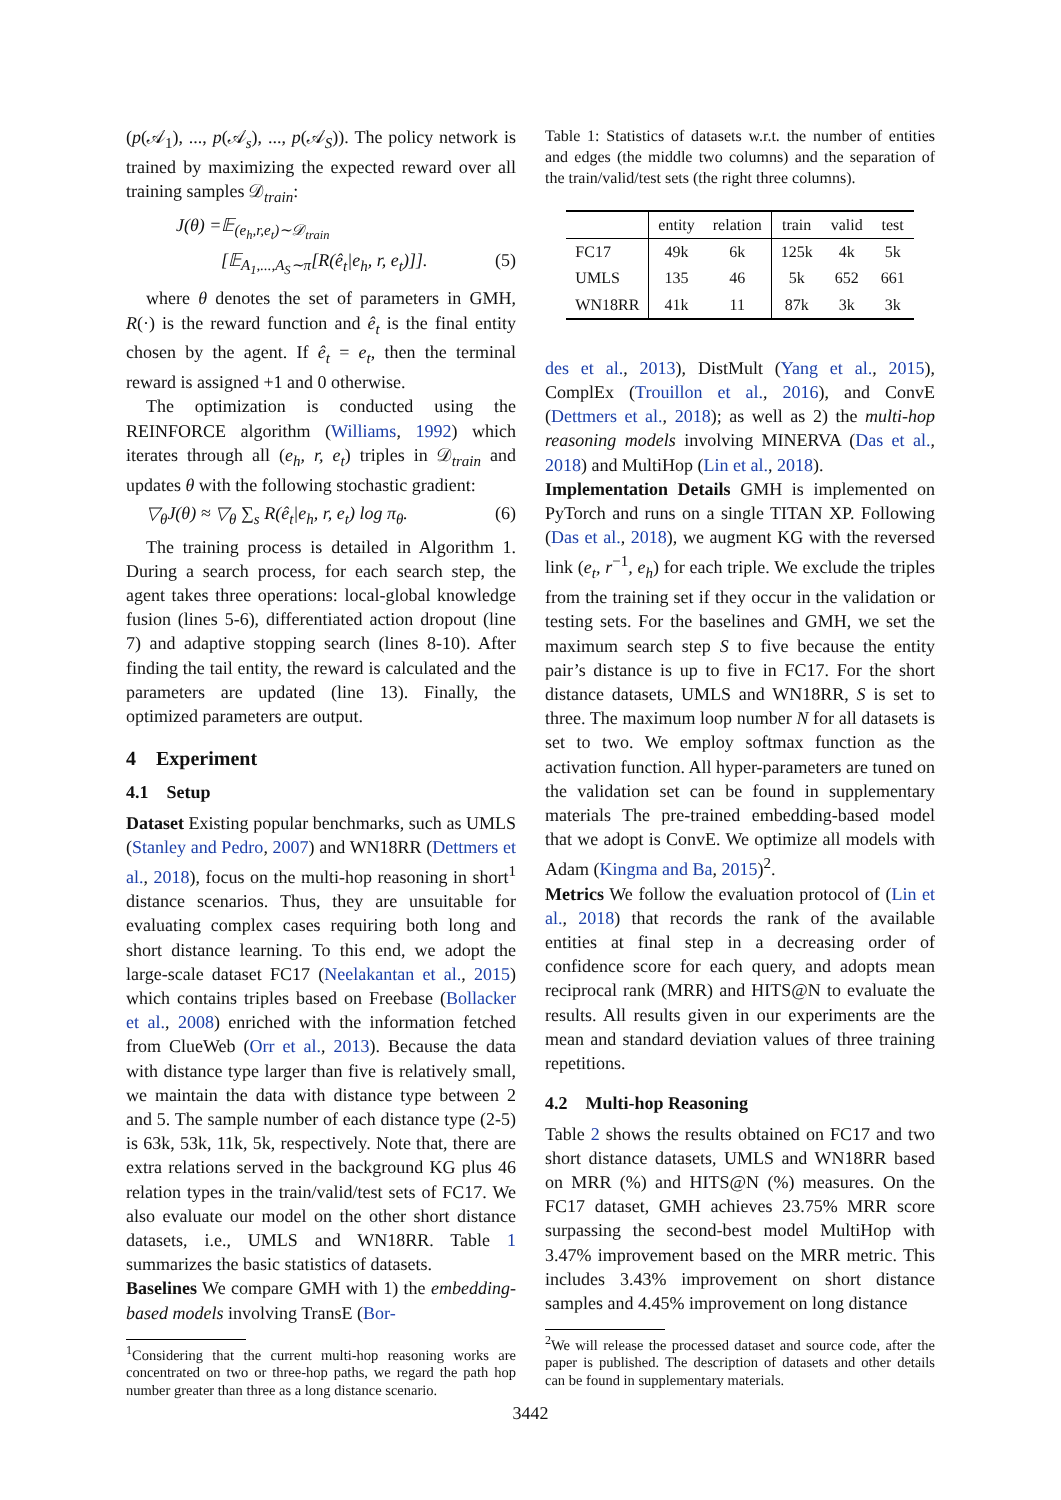(p(𝒜<sub>1</sub>), ..., p(𝒜<sub>s</sub>), ..., p(𝒜<sub>S</sub>)). The policy network is trained by maximizing the expected reward over all training samples 𝒟<sub>train</sub>:
J(θ) =𝔼<sub>(e<sub>h</sub>,r,e<sub>t</sub>)∼𝒟<sub>train</sub></sub>
[𝔼<sub>A<sub>1</sub>,...,A<sub>S</sub>∼π</sub>[R(ê<sub>t</sub>|e<sub>h</sub>, r, e<sub>t</sub>)]]. (5)
where θ denotes the set of parameters in GMH, R(·) is the reward function and ê<sub>t</sub> is the final entity chosen by the agent. If ê<sub>t</sub> = e<sub>t</sub>, then the terminal reward is assigned +1 and 0 otherwise.
The optimization is conducted using the REINFORCE algorithm (Williams, 1992) which iterates through all (e<sub>h</sub>, r, e<sub>t</sub>) triples in 𝒟<sub>train</sub> and updates θ with the following stochastic gradient:
▽<sub>θ</sub>J(θ) ≈ ▽<sub>θ</sub> ∑<sub>s</sub> R(ê<sub>t</sub>|e<sub>h</sub>, r, e<sub>t</sub>) log π<sub>θ</sub>. (6)
The training process is detailed in Algorithm 1. During a search process, for each search step, the agent takes three operations: local-global knowledge fusion (lines 5-6), differentiated action dropout (line 7) and adaptive stopping search (lines 8-10). After finding the tail entity, the reward is calculated and the parameters are updated (line 13). Finally, the optimized parameters are output.
4 Experiment
4.1 Setup
Dataset Existing popular benchmarks, such as UMLS (Stanley and Pedro, 2007) and WN18RR (Dettmers et al., 2018), focus on the multi-hop reasoning in short<sup>1</sup> distance scenarios. Thus, they are unsuitable for evaluating complex cases requiring both long and short distance learning. To this end, we adopt the large-scale dataset FC17 (Neelakantan et al., 2015) which contains triples based on Freebase (Bollacker et al., 2008) enriched with the information fetched from ClueWeb (Orr et al., 2013). Because the data with distance type larger than five is relatively small, we maintain the data with distance type between 2 and 5. The sample number of each distance type (2-5) is 63k, 53k, 11k, 5k, respectively. Note that, there are extra relations served in the background KG plus 46 relation types in the train/valid/test sets of FC17. We also evaluate our model on the other short distance datasets, i.e., UMLS and WN18RR. Table 1 summarizes the basic statistics of datasets.
Baselines We compare GMH with 1) the embedding-based models involving TransE (Bor-
<sup>1</sup> Considering that the current multi-hop reasoning works are concentrated on two or three-hop paths, we regard the path hop number greater than three as a long distance scenario.
Table 1: Statistics of datasets w.r.t. the number of entities and edges (the middle two columns) and the separation of the train/valid/test sets (the right three columns).
| | entity | relation | train | valid | test |
| --- | --- | --- | --- | --- | --- |
| FC17 | 49k | 6k | 125k | 4k | 5k |
| UMLS | 135 | 46 | 5k | 652 | 661 |
| WN18RR | 41k | 11 | 87k | 3k | 3k |
des et al., 2013), DistMult (Yang et al., 2015), ComplEx (Trouillon et al., 2016), and ConvE (Dettmers et al., 2018); as well as 2) the multi-hop reasoning models involving MINERVA (Das et al., 2018) and MultiHop (Lin et al., 2018).
Implementation Details GMH is implemented on PyTorch and runs on a single TITAN XP. Following (Das et al., 2018), we augment KG with the reversed link (e<sub>t</sub>, r<sup>−1</sup>, e<sub>h</sub>) for each triple. We exclude the triples from the training set if they occur in the validation or testing sets. For the baselines and GMH, we set the maximum search step S to five because the entity pair’s distance is up to five in FC17. For the short distance datasets, UMLS and WN18RR, S is set to three. The maximum loop number N for all datasets is set to two. We employ softmax function as the activation function. All hyper-parameters are tuned on the validation set can be found in supplementary materials The pre-trained embedding-based model that we adopt is ConvE. We optimize all models with Adam (Kingma and Ba, 2015)<sup>2</sup>.
Metrics We follow the evaluation protocol of (Lin et al., 2018) that records the rank of the available entities at final step in a decreasing order of confidence score for each query, and adopts mean reciprocal rank (MRR) and HITS@N to evaluate the results. All results given in our experiments are the mean and standard deviation values of three training repetitions.
4.2 Multi-hop Reasoning
Table 2 shows the results obtained on FC17 and two short distance datasets, UMLS and WN18RR based on MRR (%) and HITS@N (%) measures. On the FC17 dataset, GMH achieves 23.75% MRR score surpassing the second-best model MultiHop with 3.47% improvement based on the MRR metric. This includes 3.43% improvement on short distance samples and 4.45% improvement on long distance
<sup>2</sup> We will release the processed dataset and source code, after the paper is published. The description of datasets and other details can be found in supplementary materials.
3442